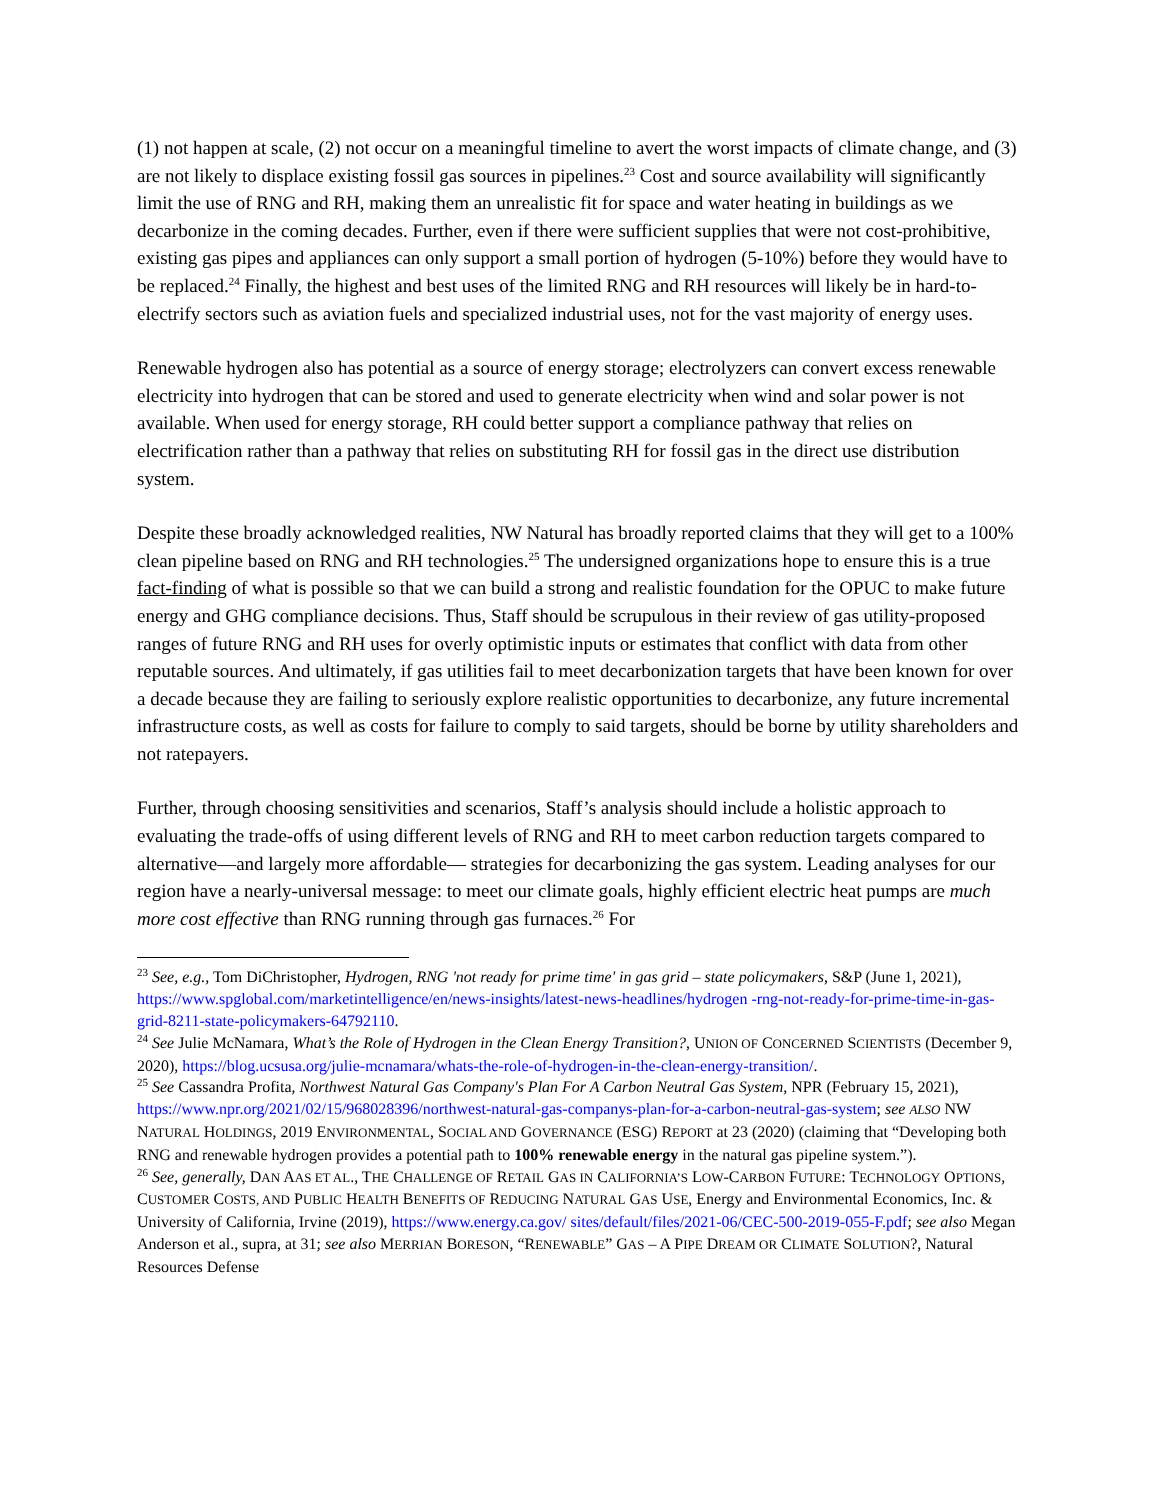(1) not happen at scale, (2) not occur on a meaningful timeline to avert the worst impacts of climate change, and (3) are not likely to displace existing fossil gas sources in pipelines.<sup>23</sup> Cost and source availability will significantly limit the use of RNG and RH, making them an unrealistic fit for space and water heating in buildings as we decarbonize in the coming decades. Further, even if there were sufficient supplies that were not cost-prohibitive, existing gas pipes and appliances can only support a small portion of hydrogen (5-10%) before they would have to be replaced.<sup>24</sup> Finally, the highest and best uses of the limited RNG and RH resources will likely be in hard-to-electrify sectors such as aviation fuels and specialized industrial uses, not for the vast majority of energy uses.
Renewable hydrogen also has potential as a source of energy storage; electrolyzers can convert excess renewable electricity into hydrogen that can be stored and used to generate electricity when wind and solar power is not available. When used for energy storage, RH could better support a compliance pathway that relies on electrification rather than a pathway that relies on substituting RH for fossil gas in the direct use distribution system.
Despite these broadly acknowledged realities, NW Natural has broadly reported claims that they will get to a 100% clean pipeline based on RNG and RH technologies.<sup>25</sup> The undersigned organizations hope to ensure this is a true fact-finding of what is possible so that we can build a strong and realistic foundation for the OPUC to make future energy and GHG compliance decisions. Thus, Staff should be scrupulous in their review of gas utility-proposed ranges of future RNG and RH uses for overly optimistic inputs or estimates that conflict with data from other reputable sources. And ultimately, if gas utilities fail to meet decarbonization targets that have been known for over a decade because they are failing to seriously explore realistic opportunities to decarbonize, any future incremental infrastructure costs, as well as costs for failure to comply to said targets, should be borne by utility shareholders and not ratepayers.
Further, through choosing sensitivities and scenarios, Staff’s analysis should include a holistic approach to evaluating the trade-offs of using different levels of RNG and RH to meet carbon reduction targets compared to alternative—and largely more affordable— strategies for decarbonizing the gas system. Leading analyses for our region have a nearly-universal message: to meet our climate goals, highly efficient electric heat pumps are much more cost effective than RNG running through gas furnaces.<sup>26</sup> For
<sup>23</sup> See, e.g., Tom DiChristopher, Hydrogen, RNG 'not ready for prime time' in gas grid – state policymakers, S&P (June 1, 2021), https://www.spglobal.com/marketintelligence/en/news-insights/latest-news-headlines/hydrogen -rng-not-ready-for-prime-time-in-gas-grid-8211-state-policymakers-64792110.
<sup>24</sup> See Julie McNamara, What’s the Role of Hydrogen in the Clean Energy Transition?, UNION OF CONCERNED SCIENTISTS (December 9, 2020), https://blog.ucsusa.org/julie-mcnamara/whats-the-role-of-hydrogen-in-the-clean-energy-transition/.
<sup>25</sup> See Cassandra Profita, Northwest Natural Gas Company's Plan For A Carbon Neutral Gas System, NPR (February 15, 2021), https://www.npr.org/2021/02/15/968028396/northwest-natural-gas-companys-plan-for-a-carbon-neutral-gas-system; see ALSO NW NATURAL HOLDINGS, 2019 ENVIRONMENTAL, SOCIAL AND GOVERNANCE (ESG) REPORT at 23 (2020) (claiming that “Developing both RNG and renewable hydrogen provides a potential path to 100% renewable energy in the natural gas pipeline system.”).
<sup>26</sup> See, generally, DAN AAS ET AL., THE CHALLENGE OF RETAIL GAS IN CALIFORNIA’S LOW-CARBON FUTURE: TECHNOLOGY OPTIONS, CUSTOMER COSTS, AND PUBLIC HEALTH BENEFITS OF REDUCING NATURAL GAS USE, Energy and Environmental Economics, Inc. & University of California, Irvine (2019), https://www.energy.ca.gov/ sites/default/files/2021-06/CEC-500-2019-055-F.pdf; see also Megan Anderson et al., supra, at 31; see also MERRIAN BORESON, “RENEWABLE” GAS – A PIPE DREAM OR CLIMATE SOLUTION?, Natural Resources Defense